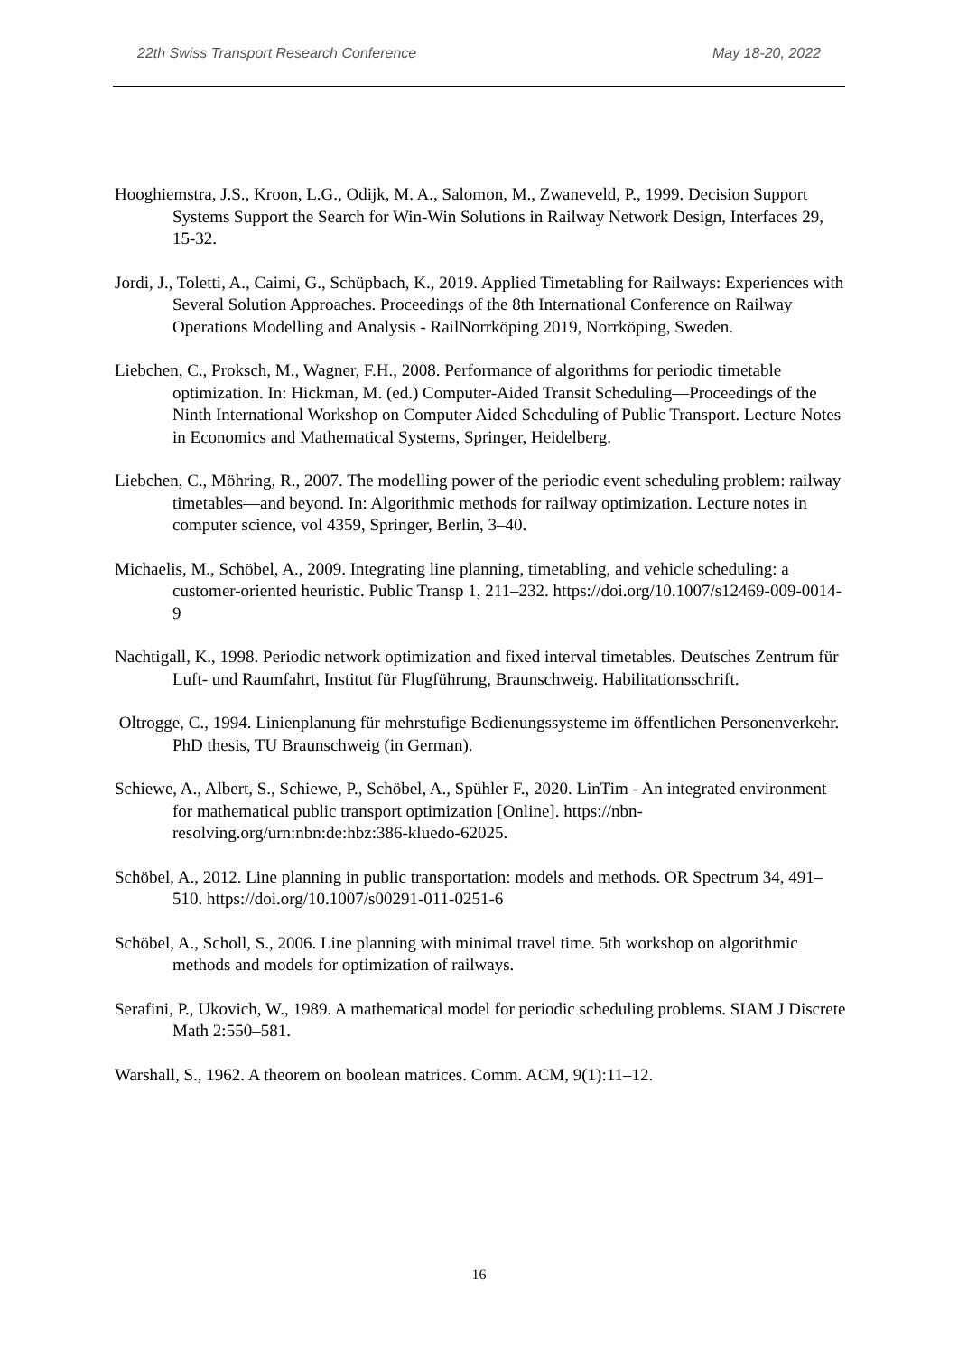22th Swiss Transport Research Conference May 18-20, 2022
Hooghiemstra, J.S., Kroon, L.G., Odijk, M. A., Salomon, M., Zwaneveld, P., 1999. Decision Support Systems Support the Search for Win-Win Solutions in Railway Network Design, Interfaces 29, 15-32.
Jordi, J., Toletti, A., Caimi, G., Schüpbach, K., 2019. Applied Timetabling for Railways: Experiences with Several Solution Approaches. Proceedings of the 8th International Conference on Railway Operations Modelling and Analysis - RailNorrköping 2019, Norrköping, Sweden.
Liebchen, C., Proksch, M., Wagner, F.H., 2008. Performance of algorithms for periodic timetable optimization. In: Hickman, M. (ed.) Computer-Aided Transit Scheduling—Proceedings of the Ninth International Workshop on Computer Aided Scheduling of Public Transport. Lecture Notes in Economics and Mathematical Systems, Springer, Heidelberg.
Liebchen, C., Möhring, R., 2007. The modelling power of the periodic event scheduling problem: railway timetables—and beyond. In: Algorithmic methods for railway optimization. Lecture notes in computer science, vol 4359, Springer, Berlin, 3–40.
Michaelis, M., Schöbel, A., 2009. Integrating line planning, timetabling, and vehicle scheduling: a customer-oriented heuristic. Public Transp 1, 211–232. https://doi.org/10.1007/s12469-009-0014-9
Nachtigall, K., 1998. Periodic network optimization and fixed interval timetables. Deutsches Zentrum für Luft- und Raumfahrt, Institut für Flugführung, Braunschweig. Habilitationsschrift.
Oltrogge, C., 1994. Linienplanung für mehrstufige Bedienungssysteme im öffentlichen Personenverkehr. PhD thesis, TU Braunschweig (in German).
Schiewe, A., Albert, S., Schiewe, P., Schöbel, A., Spühler F., 2020. LinTim - An integrated environment for mathematical public transport optimization [Online]. https://nbn-resolving.org/urn:nbn:de:hbz:386-kluedo-62025.
Schöbel, A., 2012. Line planning in public transportation: models and methods. OR Spectrum 34, 491–510. https://doi.org/10.1007/s00291-011-0251-6
Schöbel, A., Scholl, S., 2006. Line planning with minimal travel time. 5th workshop on algorithmic methods and models for optimization of railways.
Serafini, P., Ukovich, W., 1989. A mathematical model for periodic scheduling problems. SIAM J Discrete Math 2:550–581.
Warshall, S., 1962. A theorem on boolean matrices. Comm. ACM, 9(1):11–12.
16